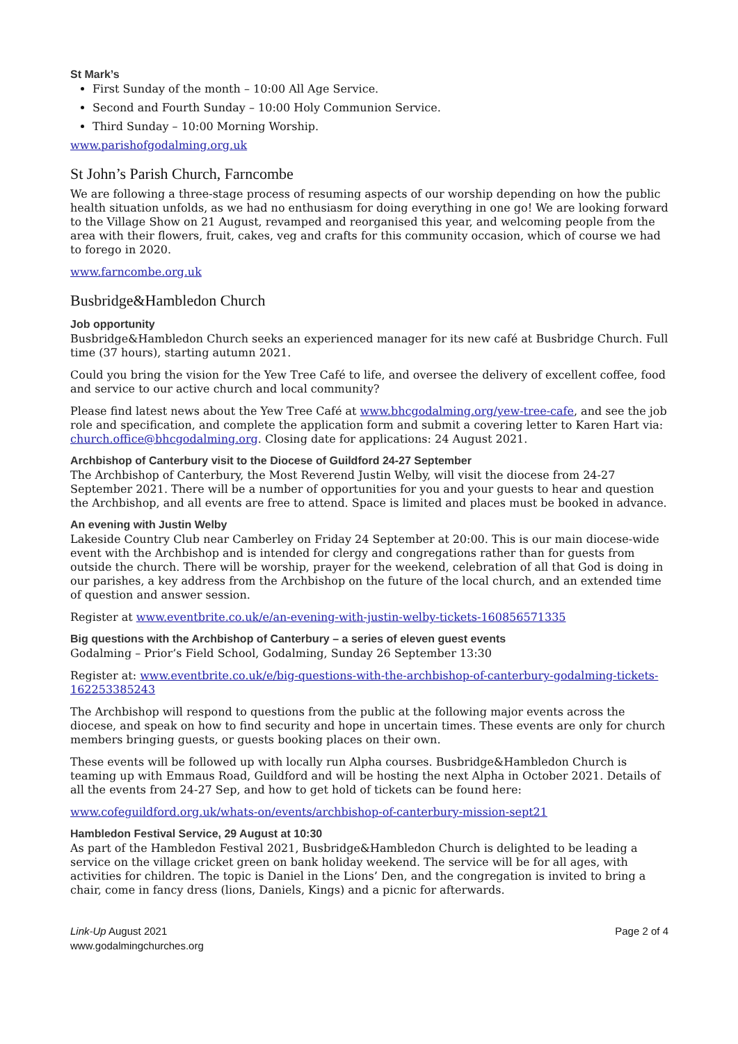St Mark’s
First Sunday of the month – 10:00 All Age Service.
Second and Fourth Sunday – 10:00 Holy Communion Service.
Third Sunday – 10:00 Morning Worship.
www.parishofgodalming.org.uk
St John’s Parish Church, Farncombe
We are following a three-stage process of resuming aspects of our worship depending on how the public health situation unfolds, as we had no enthusiasm for doing everything in one go! We are looking forward to the Village Show on 21 August, revamped and reorganised this year, and welcoming people from the area with their flowers, fruit, cakes, veg and crafts for this community occasion, which of course we had to forego in 2020.
www.farncombe.org.uk
Busbridge&Hambledon Church
Job opportunity
Busbridge&Hambledon Church seeks an experienced manager for its new café at Busbridge Church. Full time (37 hours), starting autumn 2021.
Could you bring the vision for the Yew Tree Café to life, and oversee the delivery of excellent coffee, food and service to our active church and local community?
Please find latest news about the Yew Tree Café at www.bhcgodalming.org/yew-tree-cafe, and see the job role and specification, and complete the application form and submit a covering letter to Karen Hart via: church.office@bhcgodalming.org. Closing date for applications: 24 August 2021.
Archbishop of Canterbury visit to the Diocese of Guildford 24-27 September
The Archbishop of Canterbury, the Most Reverend Justin Welby, will visit the diocese from 24-27 September 2021. There will be a number of opportunities for you and your guests to hear and question the Archbishop, and all events are free to attend. Space is limited and places must be booked in advance.
An evening with Justin Welby
Lakeside Country Club near Camberley on Friday 24 September at 20:00. This is our main diocese-wide event with the Archbishop and is intended for clergy and congregations rather than for guests from outside the church. There will be worship, prayer for the weekend, celebration of all that God is doing in our parishes, a key address from the Archbishop on the future of the local church, and an extended time of question and answer session.
Register at www.eventbrite.co.uk/e/an-evening-with-justin-welby-tickets-160856571335
Big questions with the Archbishop of Canterbury – a series of eleven guest events
Godalming – Prior’s Field School, Godalming, Sunday 26 September 13:30
Register at: www.eventbrite.co.uk/e/big-questions-with-the-archbishop-of-canterbury-godalming-tickets-162253385243
The Archbishop will respond to questions from the public at the following major events across the diocese, and speak on how to find security and hope in uncertain times. These events are only for church members bringing guests, or guests booking places on their own.
These events will be followed up with locally run Alpha courses. Busbridge&Hambledon Church is teaming up with Emmaus Road, Guildford and will be hosting the next Alpha in October 2021. Details of all the events from 24-27 Sep, and how to get hold of tickets can be found here:
www.cofeguildford.org.uk/whats-on/events/archbishop-of-canterbury-mission-sept21
Hambledon Festival Service, 29 August at 10:30
As part of the Hambledon Festival 2021, Busbridge&Hambledon Church is delighted to be leading a service on the village cricket green on bank holiday weekend. The service will be for all ages, with activities for children. The topic is Daniel in the Lions’ Den, and the congregation is invited to bring a chair, come in fancy dress (lions, Daniels, Kings) and a picnic for afterwards.
Link-Up August 2021
www.godalmingchurches.org
Page 2 of 4